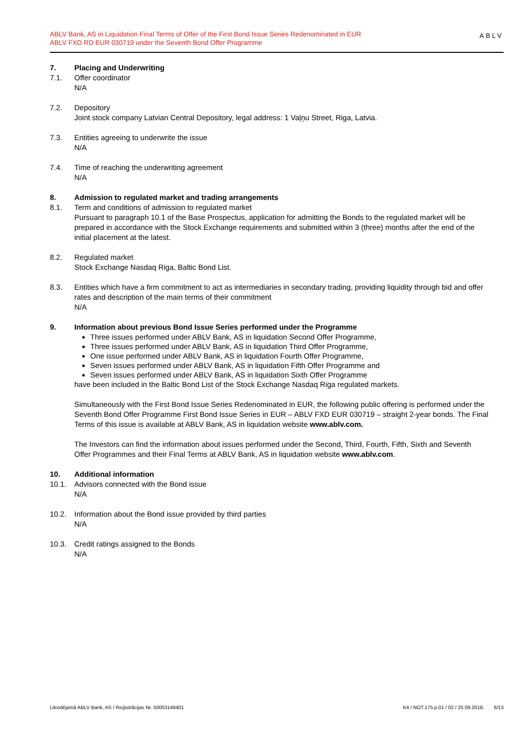ABLV Bank, AS in Liquidation Final Terms of Offer of the First Bond Issue Series Redenominated in EUR
ABLV FXD RD EUR 030719 under the Seventh Bond Offer Programme
ABLV
7. Placing and Underwriting
7.1. Offer coordinator
N/A
7.2. Depository
Joint stock company Latvian Central Depository, legal address: 1 Vaļņu Street, Riga, Latvia.
7.3. Entities agreeing to underwrite the issue
N/A
7.4. Time of reaching the underwriting agreement
N/A
8. Admission to regulated market and trading arrangements
8.1. Term and conditions of admission to regulated market
Pursuant to paragraph 10.1 of the Base Prospectus, application for admitting the Bonds to the regulated market will be prepared in accordance with the Stock Exchange requirements and submitted within 3 (three) months after the end of the initial placement at the latest.
8.2. Regulated market
Stock Exchange Nasdaq Riga, Baltic Bond List.
8.3. Entities which have a firm commitment to act as intermediaries in secondary trading, providing liquidity through bid and offer rates and description of the main terms of their commitment
N/A
9. Information about previous Bond Issue Series performed under the Programme
Three issues performed under ABLV Bank, AS in liquidation Second Offer Programme,
Three issues performed under ABLV Bank, AS in liquidation Third Offer Programme,
One issue performed under ABLV Bank, AS in liquidation Fourth Offer Programme,
Seven issues performed under ABLV Bank, AS in liquidation Fifth Offer Programme and
Seven issues performed under ABLV Bank, AS in liquidation Sixth Offer Programme
have been included in the Baltic Bond List of the Stock Exchange Nasdaq Riga regulated markets.
Simultaneously with the First Bond Issue Series Redenominated in EUR, the following public offering is performed under the Seventh Bond Offer Programme First Bond Issue Series in EUR – ABLV FXD EUR 030719 – straight 2-year bonds. The Final Terms of this issue is available at ABLV Bank, AS in liquidation website www.ablv.com.
The Investors can find the information about issues performed under the Second, Third, Fourth, Fifth, Sixth and Seventh Offer Programmes and their Final Terms at ABLV Bank, AS in liquidation website www.ablv.com.
10. Additional information
10.1. Advisors connected with the Bond issue
N/A
10.2. Information about the Bond issue provided by third parties
N/A
10.3. Credit ratings assigned to the Bonds
N/A
Likvidējamā ABLV Bank, AS / Reģistrācijas Nr. 50003149401 K4 / NOT.175.p.01 / 02 / 25.09.2018. 6/13